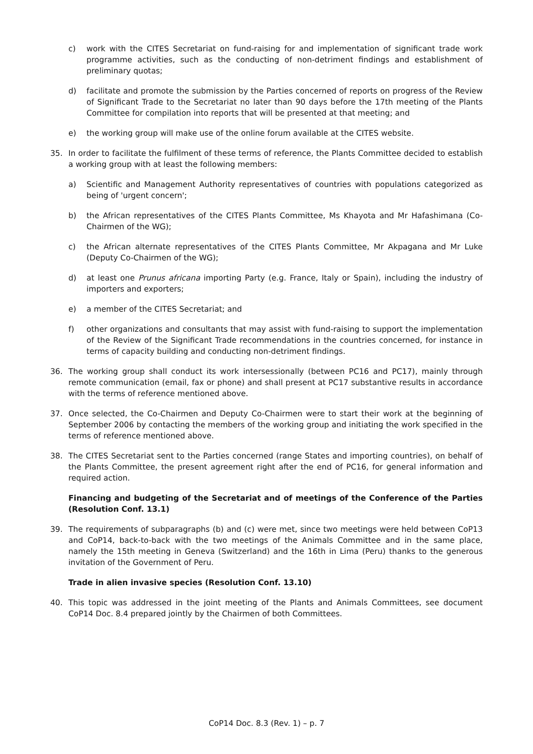c) work with the CITES Secretariat on fund-raising for and implementation of significant trade work programme activities, such as the conducting of non-detriment findings and establishment of preliminary quotas;
d) facilitate and promote the submission by the Parties concerned of reports on progress of the Review of Significant Trade to the Secretariat no later than 90 days before the 17th meeting of the Plants Committee for compilation into reports that will be presented at that meeting; and
e) the working group will make use of the online forum available at the CITES website.
35. In order to facilitate the fulfilment of these terms of reference, the Plants Committee decided to establish a working group with at least the following members:
a) Scientific and Management Authority representatives of countries with populations categorized as being of 'urgent concern';
b) the African representatives of the CITES Plants Committee, Ms Khayota and Mr Hafashimana (Co-Chairmen of the WG);
c) the African alternate representatives of the CITES Plants Committee, Mr Akpagana and Mr Luke (Deputy Co-Chairmen of the WG);
d) at least one Prunus africana importing Party (e.g. France, Italy or Spain), including the industry of importers and exporters;
e) a member of the CITES Secretariat; and
f) other organizations and consultants that may assist with fund-raising to support the implementation of the Review of the Significant Trade recommendations in the countries concerned, for instance in terms of capacity building and conducting non-detriment findings.
36. The working group shall conduct its work intersessionally (between PC16 and PC17), mainly through remote communication (email, fax or phone) and shall present at PC17 substantive results in accordance with the terms of reference mentioned above.
37. Once selected, the Co-Chairmen and Deputy Co-Chairmen were to start their work at the beginning of September 2006 by contacting the members of the working group and initiating the work specified in the terms of reference mentioned above.
38. The CITES Secretariat sent to the Parties concerned (range States and importing countries), on behalf of the Plants Committee, the present agreement right after the end of PC16, for general information and required action.
Financing and budgeting of the Secretariat and of meetings of the Conference of the Parties (Resolution Conf. 13.1)
39. The requirements of subparagraphs (b) and (c) were met, since two meetings were held between CoP13 and CoP14, back-to-back with the two meetings of the Animals Committee and in the same place, namely the 15th meeting in Geneva (Switzerland) and the 16th in Lima (Peru) thanks to the generous invitation of the Government of Peru.
Trade in alien invasive species (Resolution Conf. 13.10)
40. This topic was addressed in the joint meeting of the Plants and Animals Committees, see document CoP14 Doc. 8.4 prepared jointly by the Chairmen of both Committees.
CoP14 Doc. 8.3 (Rev. 1) – p. 7